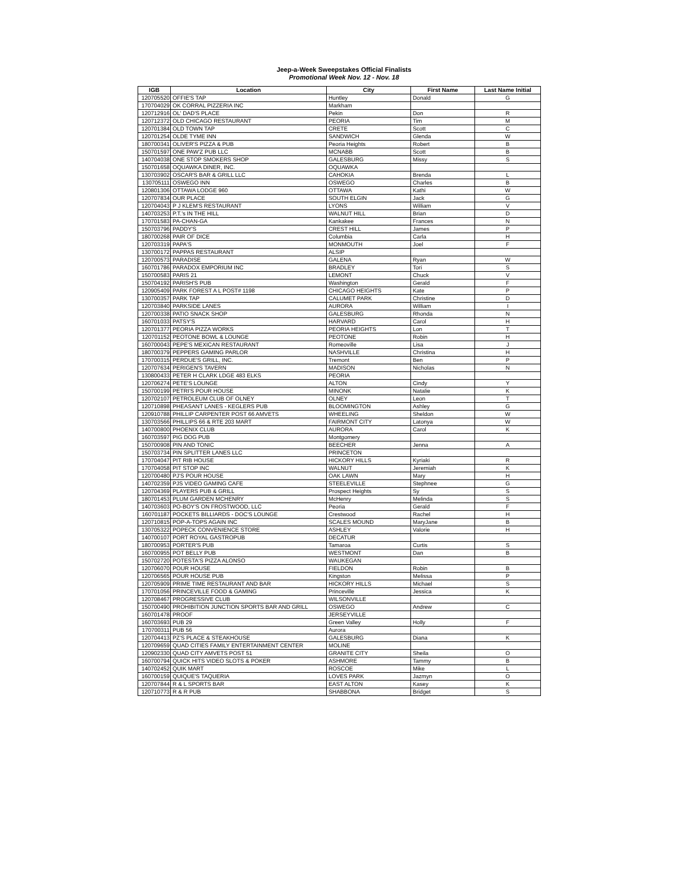Jeep-a-Week Sweepstakes Official Finalists
Promotional Week Nov. 12 - Nov. 18
| IGB | Location | City | First Name | Last Name Initial |
| --- | --- | --- | --- | --- |
| 120705520 | OFFIE'S TAP | Huntley | Donald | G |
| 170704029 | OK CORRAL PIZZERIA INC | Markham | | |
| 120712916 | OL' DAD'S PLACE | Pekin | Don | R |
| 120712372 | OLD CHICAGO RESTAURANT | PEORIA | Tim | M |
| 120701384 | OLD TOWN TAP | CRETE | Scott | C |
| 120701254 | OLDE TYME INN | SANDWICH | Glenda | W |
| 180700341 | OLIVER'S PIZZA & PUB | Peoria Heights | Robert | B |
| 150701597 | ONE PAW'Z PUB LLC | MCNABB | Scott | B |
| 140704038 | ONE STOP SMOKERS SHOP | GALESBURG | Missy | S |
| 150701658 | OQUAWKA DINER, INC. | OQUAWKA | | |
| 130703902 | OSCAR'S BAR & GRILL LLC | CAHOKIA | Brenda | L |
| 130705111 | OSWEGO INN | OSWEGO | Charles | B |
| 120801306 | OTTAWA LODGE 960 | OTTAWA | Kathi | W |
| 120707834 | OUR PLACE | SOUTH ELGIN | Jack | G |
| 120704043 | P J KLEM'S RESTAURANT | LYONS | William | V |
| 140703253 | P.T.'s IN THE HILL | WALNUT HILL | Brian | D |
| 170701583 | PA-CHAN-GA | Kankakee | Frances | N |
| 150703796 | PADDY'S | CREST HILL | James | P |
| 180700268 | PAIR OF DICE | Columbia | Carla | H |
| 120703319 | PAPA'S | MONMOUTH | Joel | F |
| 130700172 | PAPPAS RESTAURANT | ALSIP | | |
| 120700573 | PARADISE | GALENA | Ryan | W |
| 160701786 | PARADOX EMPORIUM INC | BRADLEY | Tori | S |
| 150700583 | PARIS 21 | LEMONT | Chuck | V |
| 150704192 | PARISH'S PUB | Washington | Gerald | F |
| 120905409 | PARK FOREST A L POST# 1198 | CHICAGO HEIGHTS | Kate | P |
| 130700357 | PARK TAP | CALUMET PARK | Christine | D |
| 120703840 | PARKSIDE LANES | AURORA | William | I |
| 120700338 | PATIO SNACK SHOP | GALESBURG | Rhonda | N |
| 160701033 | PATSY'S | HARVARD | Carol | H |
| 120701377 | PEORIA PIZZA WORKS | PEORIA HEIGHTS | Lon | T |
| 120701152 | PEOTONE BOWL & LOUNGE | PEOTONE | Robin | H |
| 160700043 | PEPE'S MEXICAN RESTAURANT | Romeoville | Lisa | J |
| 180700379 | PEPPERS GAMING PARLOR | NASHVILLE | Christina | H |
| 170700315 | PERDUE'S GRILL, INC. | Tremont | Ben | P |
| 120707634 | PERIGEN'S TAVERN | MADISON | Nicholas | N |
| 130800433 | PETER H CLARK LDGE 483 ELKS | PEORIA | | |
| 120706274 | PETE'S LOUNGE | ALTON | Cindy | Y |
| 150700199 | PETRI'S POUR HOUSE | MINONK | Natalie | K |
| 120702107 | PETROLEUM CLUB OF OLNEY | OLNEY | Leon | T |
| 120710898 | PHEASANT LANES - KEGLERS PUB | BLOOMINGTON | Ashley | G |
| 120910788 | PHILLIP CARPENTER POST 66 AMVETS | WHEELING | Sheldon | W |
| 130703566 | PHILLIPS 66 & RTE 203 MART | FAIRMONT CITY | Latonya | W |
| 140700800 | PHOENIX CLUB | AURORA | Carol | K |
| 160703597 | PIG DOG PUB | Montgomery | | |
| 150700908 | PIN AND TONIC | BEECHER | Jenna | A |
| 150703734 | PIN SPLITTER LANES LLC | PRINCETON | | |
| 170704047 | PIT RIB HOUSE | HICKORY HILLS | Kyriaki | R |
| 170704058 | PIT STOP INC | WALNUT | Jeremiah | K |
| 120700480 | PJ'S POUR HOUSE | OAK LAWN | Mary | H |
| 140702359 | PJS VIDEO GAMING CAFE | STEELEVILLE | Stephnee | G |
| 120704369 | PLAYERS PUB & GRILL | Prospect Heights | Sy | S |
| 180701453 | PLUM GARDEN MCHENRY | McHenry | Melinda | S |
| 140703603 | PO-BOY'S ON FROSTWOOD, LLC | Peoria | Gerald | F |
| 160701187 | POCKETS BILLIARDS - DOC'S LOUNGE | Crestwood | Rachel | H |
| 120710815 | POP-A-TOPS AGAIN INC | SCALES MOUND | MaryJane | B |
| 130705322 | POPECK CONVENIENCE STORE | ASHLEY | Valorie | H |
| 140700107 | PORT ROYAL GASTROPUB | DECATUR | | |
| 180700953 | PORTER'S PUB | Tamaroa | Curtis | S |
| 160700955 | POT BELLY PUB | WESTMONT | Dan | B |
| 150702720 | POTESTA'S PIZZA ALONSO | WAUKEGAN | | |
| 120706070 | POUR HOUSE | FIELDON | Robin | B |
| 120706565 | POUR HOUSE PUB | Kingston | Melissa | P |
| 120705909 | PRIME TIME RESTAURANT AND BAR | HICKORY HILLS | Michael | S |
| 170701056 | PRINCEVILLE FOOD & GAMING | Princeville | Jessica | K |
| 120708467 | PROGRESSIVE CLUB | WILSONVILLE | | |
| 150700490 | PROHIBITION JUNCTION SPORTS BAR AND GRILL | OSWEGO | Andrew | C |
| 160701478 | PROOF | JERSEYVILLE | | |
| 160703693 | PUB 29 | Green Valley | Holly | F |
| 170700311 | PUB 56 | Aurora | | |
| 120704413 | PZ'S PLACE & STEAKHOUSE | GALESBURG | Diana | K |
| 120709659 | QUAD CITIES FAMILY ENTERTAINMENT CENTER | MOLINE | | |
| 120902330 | QUAD CITY AMVETS POST 51 | GRANITE CITY | Sheila | O |
| 160700794 | QUICK HITS VIDEO SLOTS & POKER | ASHMORE | Tammy | B |
| 140702452 | QUIK MART | ROSCOE | Mike | L |
| 160700159 | QUIQUE'S TAQUERIA | LOVES PARK | Jazmyn | O |
| 120707844 | R & L SPORTS BAR | EAST ALTON | Kasey | K |
| 120710773 | R & R PUB | SHABBONA | Bridget | S |